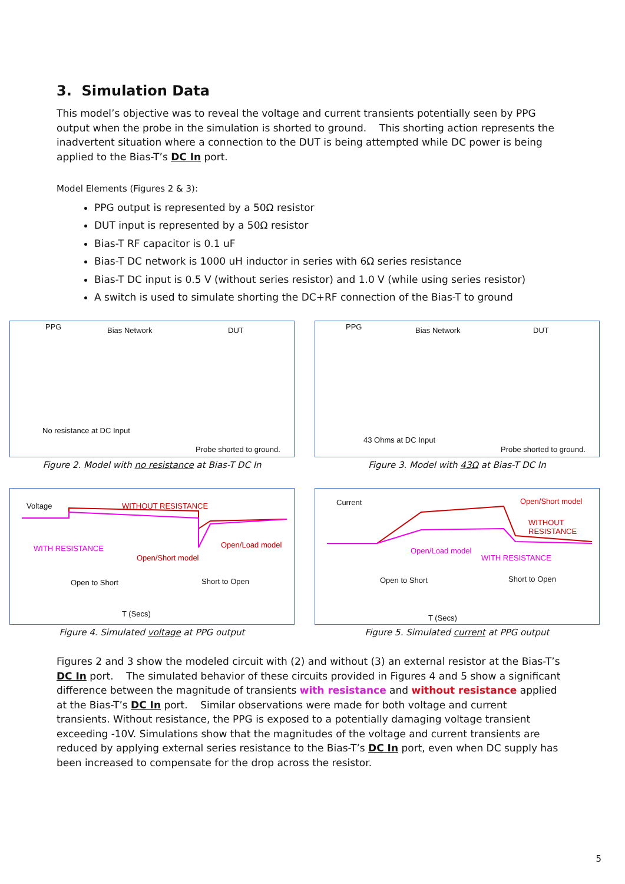3. Simulation Data
This model’s objective was to reveal the voltage and current transients potentially seen by PPG output when the probe in the simulation is shorted to ground. This shorting action represents the inadvertent situation where a connection to the DUT is being attempted while DC power is being applied to the Bias-T’s DC In port.
Model Elements (Figures 2 & 3):
PPG output is represented by a 50Ω resistor
DUT input is represented by a 50Ω resistor
Bias-T RF capacitor is 0.1 uF
Bias-T DC network is 1000 uH inductor in series with 6Ω series resistance
Bias-T DC input is 0.5 V (without series resistor) and 1.0 V (while using series resistor)
A switch is used to simulate shorting the DC+RF connection of the Bias-T to ground
PPG Bias Network DUT
No resistance at DC Input
Probe shorted to ground.
Figure 2. Model with no resistance at Bias-T DC In
PPG Bias Network DUT
43 Ohms at DC Input
Probe shorted to ground.
Figure 3. Model with 43Ω at Bias-T DC In
Voltage WITHOUT RESISTANCE
WITH RESISTANCE
Open/Short model
Open/Load model
Open to Short Short to Open
T (Secs)
Figure 4. Simulated voltage at PPG output
Current Open/Short model
WITHOUT RESISTANCE
Open/Load model
WITH RESISTANCE
Open to Short Short to Open
T (Secs)
Figure 5. Simulated current at PPG output
Figures 2 and 3 show the modeled circuit with (2) and without (3) an external resistor at the Bias-T’s DC In port. The simulated behavior of these circuits provided in Figures 4 and 5 show a significant difference between the magnitude of transients with resistance and without resistance applied at the Bias-T’s DC In port. Similar observations were made for both voltage and current transients. Without resistance, the PPG is exposed to a potentially damaging voltage transient exceeding -10V. Simulations show that the magnitudes of the voltage and current transients are reduced by applying external series resistance to the Bias-T’s DC In port, even when DC supply has been increased to compensate for the drop across the resistor.
5